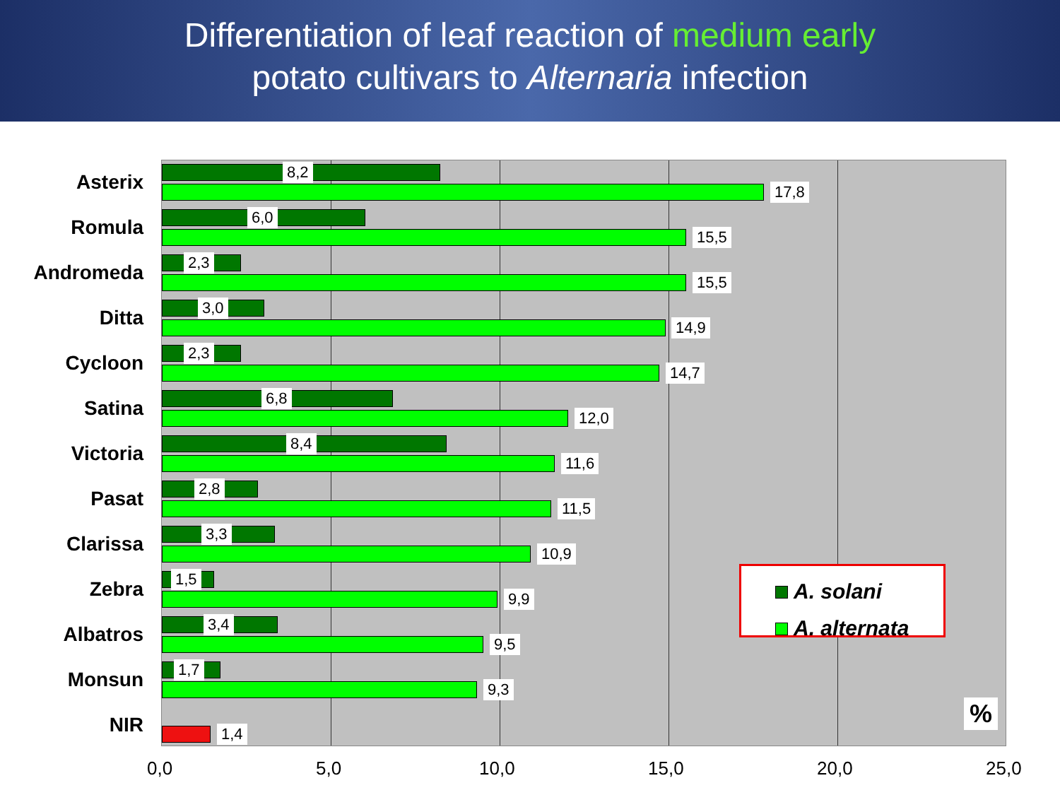Differentiation of leaf reaction of medium early
potato cultivars to Alternaria infection
Asterix
8,2
17,8
Romula
6,0
15,5
Andromeda
2,3
15,5
Ditta
3,0
14,9
Cycloon
2,3
14,7
Satina
6,8
12,0
Victoria
8,4
11,6
Pasat
2,8
11,5
Clarissa
3,3
10,9
Zebra
1,5
9,9
Albatros
3,4
9,5
Monsun
1,7
9,3
NIR
1,4
A. solani
A. alternata
%
0,0 5,0 10,0 15,0 20,0 25,0